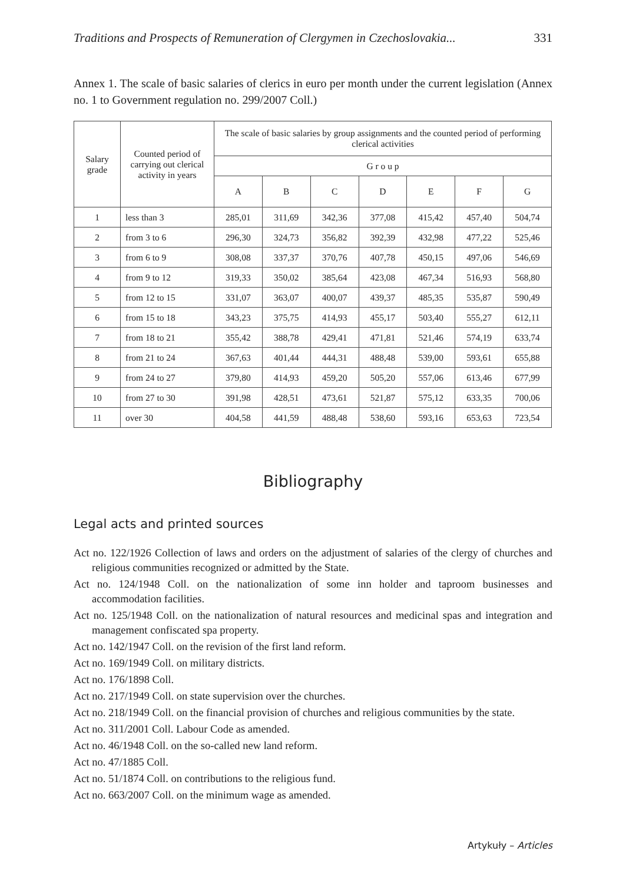Traditions and Prospects of Remuneration of Clergymen in Czechoslovakia... 331
Annex 1. The scale of basic salaries of clerics in euro per month under the current legislation (Annex no. 1 to Government regulation no. 299/2007 Coll.)
| Salary grade | Counted period of carrying out clerical activity in years | The scale of basic salaries by group assignments and the counted period of performing clerical activities | | | | | | |
| --- | --- | --- | --- | --- | --- | --- | --- | --- |
| | | G r o u p | | | | | | |
| | | A | B | C | D | E | F | G |
| 1 | less than 3 | 285,01 | 311,69 | 342,36 | 377,08 | 415,42 | 457,40 | 504,74 |
| 2 | from 3 to 6 | 296,30 | 324,73 | 356,82 | 392,39 | 432,98 | 477,22 | 525,46 |
| 3 | from 6 to 9 | 308,08 | 337,37 | 370,76 | 407,78 | 450,15 | 497,06 | 546,69 |
| 4 | from 9 to 12 | 319,33 | 350,02 | 385,64 | 423,08 | 467,34 | 516,93 | 568,80 |
| 5 | from 12 to 15 | 331,07 | 363,07 | 400,07 | 439,37 | 485,35 | 535,87 | 590,49 |
| 6 | from 15 to 18 | 343,23 | 375,75 | 414,93 | 455,17 | 503,40 | 555,27 | 612,11 |
| 7 | from 18 to 21 | 355,42 | 388,78 | 429,41 | 471,81 | 521,46 | 574,19 | 633,74 |
| 8 | from 21 to 24 | 367,63 | 401,44 | 444,31 | 488,48 | 539,00 | 593,61 | 655,88 |
| 9 | from 24 to 27 | 379,80 | 414,93 | 459,20 | 505,20 | 557,06 | 613,46 | 677,99 |
| 10 | from 27 to 30 | 391,98 | 428,51 | 473,61 | 521,87 | 575,12 | 633,35 | 700,06 |
| 11 | over 30 | 404,58 | 441,59 | 488,48 | 538,60 | 593,16 | 653,63 | 723,54 |
Bibliography
Legal acts and printed sources
Act no. 122/1926 Collection of laws and orders on the adjustment of salaries of the clergy of churches and religious communities recognized or admitted by the State.
Act no. 124/1948 Coll. on the nationalization of some inn holder and taproom businesses and accommodation facilities.
Act no. 125/1948 Coll. on the nationalization of natural resources and medicinal spas and integration and management confiscated spa property.
Act no. 142/1947 Coll. on the revision of the first land reform.
Act no. 169/1949 Coll. on military districts.
Act no. 176/1898 Coll.
Act no. 217/1949 Coll. on state supervision over the churches.
Act no. 218/1949 Coll. on the financial provision of churches and religious communities by the state.
Act no. 311/2001 Coll. Labour Code as amended.
Act no. 46/1948 Coll. on the so-called new land reform.
Act no. 47/1885 Coll.
Act no. 51/1874 Coll. on contributions to the religious fund.
Act no. 663/2007 Coll. on the minimum wage as amended.
Artykuły – Articles